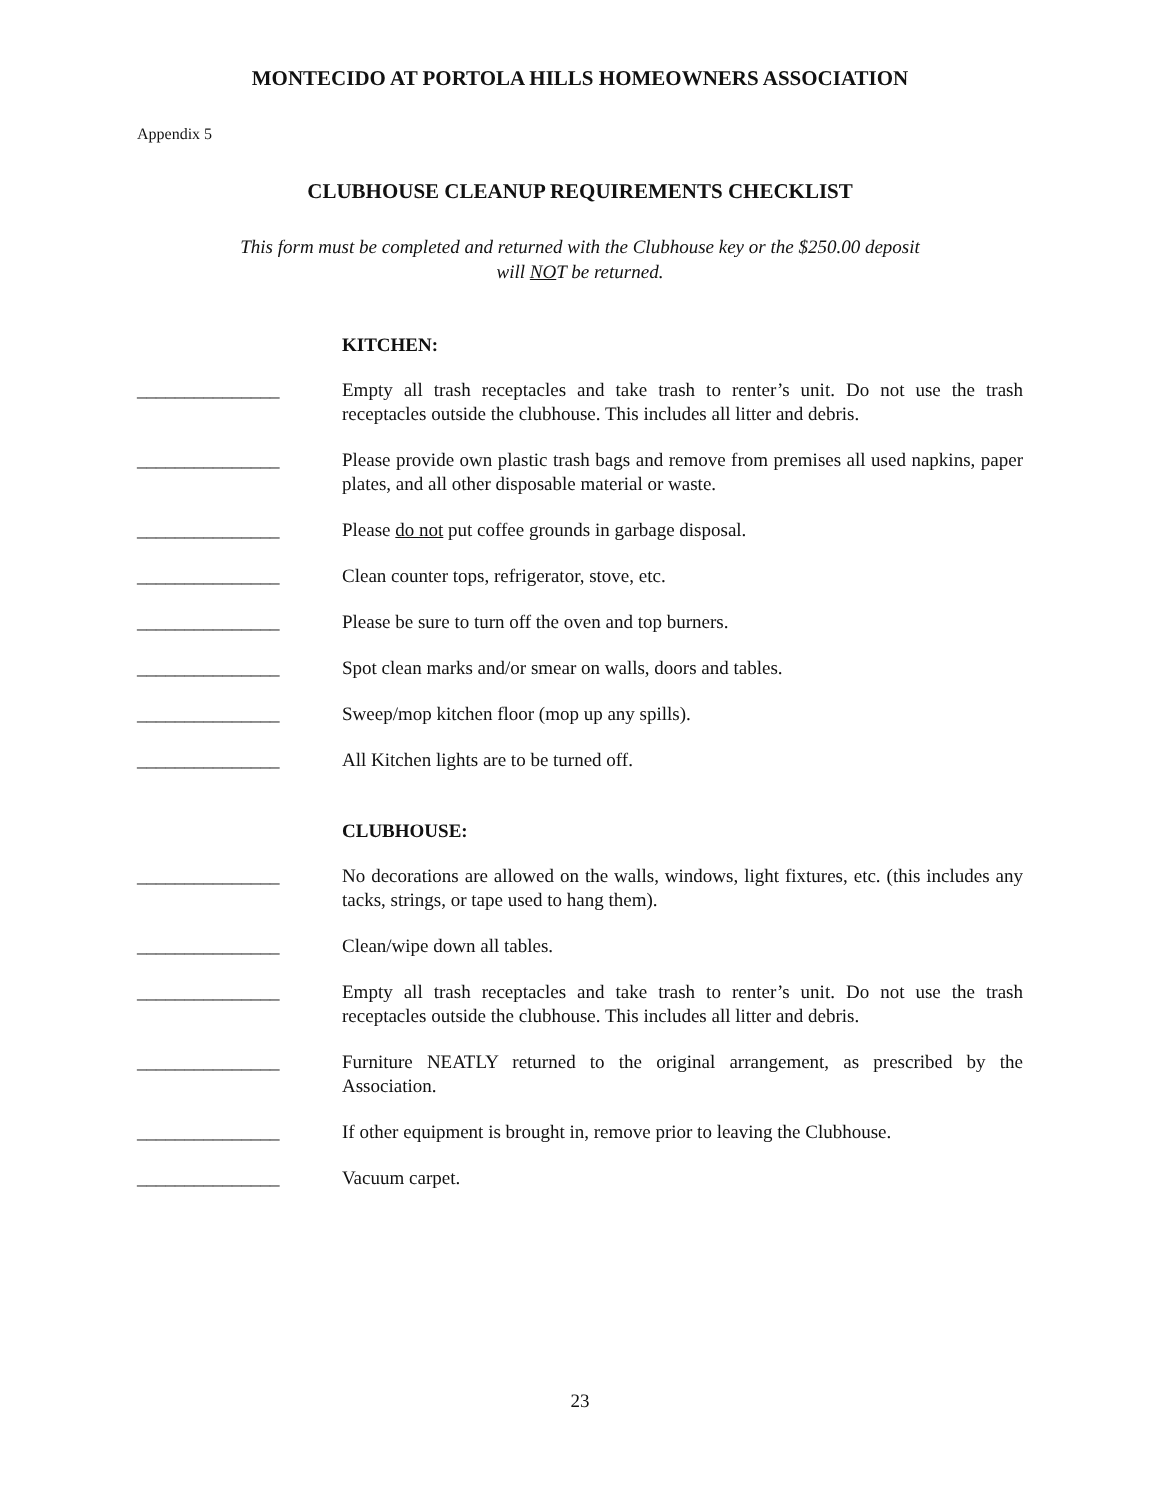MONTECIDO AT PORTOLA HILLS HOMEOWNERS ASSOCIATION
Appendix 5
CLUBHOUSE CLEANUP REQUIREMENTS CHECKLIST
This form must be completed and returned with the Clubhouse key or the $250.00 deposit
will NOT be returned.
KITCHEN:
_______________ Empty all trash receptacles and take trash to renter’s unit. Do not use the trash receptacles outside the clubhouse. This includes all litter and debris.
_______________ Please provide own plastic trash bags and remove from premises all used napkins, paper plates, and all other disposable material or waste.
_______________ Please do not put coffee grounds in garbage disposal.
_______________ Clean counter tops, refrigerator, stove, etc.
_______________ Please be sure to turn off the oven and top burners.
_______________ Spot clean marks and/or smear on walls, doors and tables.
_______________ Sweep/mop kitchen floor (mop up any spills).
_______________ All Kitchen lights are to be turned off.
CLUBHOUSE:
_______________ No decorations are allowed on the walls, windows, light fixtures, etc. (this includes any tacks, strings, or tape used to hang them).
_______________ Clean/wipe down all tables.
_______________ Empty all trash receptacles and take trash to renter’s unit. Do not use the trash receptacles outside the clubhouse. This includes all litter and debris.
_______________ Furniture NEATLY returned to the original arrangement, as prescribed by the Association.
_______________ If other equipment is brought in, remove prior to leaving the Clubhouse.
_______________ Vacuum carpet.
23